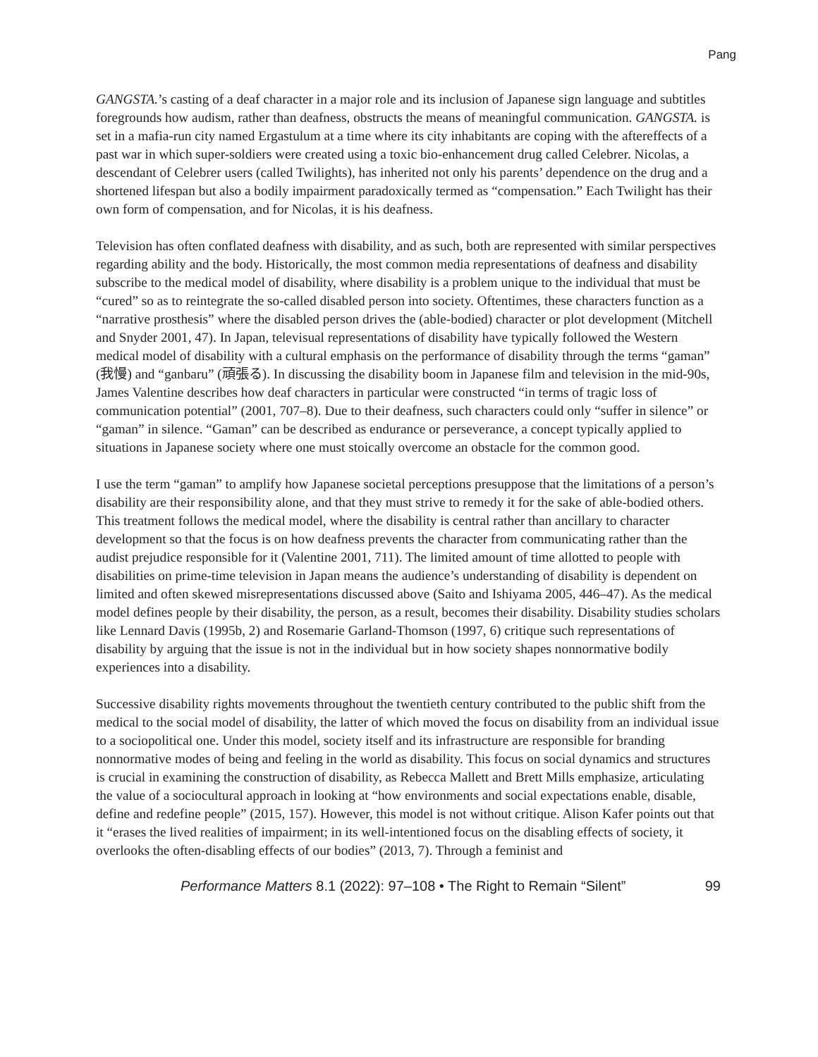Pang
GANGSTA.’s casting of a deaf character in a major role and its inclusion of Japanese sign language and subtitles foregrounds how audism, rather than deafness, obstructs the means of meaningful communication. GANGSTA. is set in a mafia-run city named Ergastulum at a time where its city inhabitants are coping with the aftereffects of a past war in which super-soldiers were created using a toxic bio-enhancement drug called Celebrer. Nicolas, a descendant of Celebrer users (called Twilights), has inherited not only his parents’ dependence on the drug and a shortened lifespan but also a bodily impairment paradoxically termed as “compensation.” Each Twilight has their own form of compensation, and for Nicolas, it is his deafness.
Television has often conflated deafness with disability, and as such, both are represented with similar perspectives regarding ability and the body. Historically, the most common media representations of deafness and disability subscribe to the medical model of disability, where disability is a problem unique to the individual that must be “cured” so as to reintegrate the so-called disabled person into society. Oftentimes, these characters function as a “narrative prosthesis” where the disabled person drives the (able-bodied) character or plot development (Mitchell and Snyder 2001, 47). In Japan, televisual representations of disability have typically followed the Western medical model of disability with a cultural emphasis on the performance of disability through the terms “gaman” (我慢) and “ganbaru” (頑張る). In discussing the disability boom in Japanese film and television in the mid-90s, James Valentine describes how deaf characters in particular were constructed “in terms of tragic loss of communication potential” (2001, 707–8). Due to their deafness, such characters could only “suffer in silence” or “gaman” in silence. “Gaman” can be described as endurance or perseverance, a concept typically applied to situations in Japanese society where one must stoically overcome an obstacle for the common good.
I use the term “gaman” to amplify how Japanese societal perceptions presuppose that the limitations of a person’s disability are their responsibility alone, and that they must strive to remedy it for the sake of able-bodied others. This treatment follows the medical model, where the disability is central rather than ancillary to character development so that the focus is on how deafness prevents the character from communicating rather than the audist prejudice responsible for it (Valentine 2001, 711). The limited amount of time allotted to people with disabilities on prime-time television in Japan means the audience’s understanding of disability is dependent on limited and often skewed misrepresentations discussed above (Saito and Ishiyama 2005, 446–47). As the medical model defines people by their disability, the person, as a result, becomes their disability. Disability studies scholars like Lennard Davis (1995b, 2) and Rosemarie Garland-Thomson (1997, 6) critique such representations of disability by arguing that the issue is not in the individual but in how society shapes nonnormative bodily experiences into a disability.
Successive disability rights movements throughout the twentieth century contributed to the public shift from the medical to the social model of disability, the latter of which moved the focus on disability from an individual issue to a sociopolitical one. Under this model, society itself and its infrastructure are responsible for branding nonnormative modes of being and feeling in the world as disability. This focus on social dynamics and structures is crucial in examining the construction of disability, as Rebecca Mallett and Brett Mills emphasize, articulating the value of a sociocultural approach in looking at “how environments and social expectations enable, disable, define and redefine people” (2015, 157). However, this model is not without critique. Alison Kafer points out that it “erases the lived realities of impairment; in its well-intentioned focus on the disabling effects of society, it overlooks the often-disabling effects of our bodies” (2013, 7). Through a feminist and
Performance Matters 8.1 (2022): 97–108 • The Right to Remain “Silent” 99